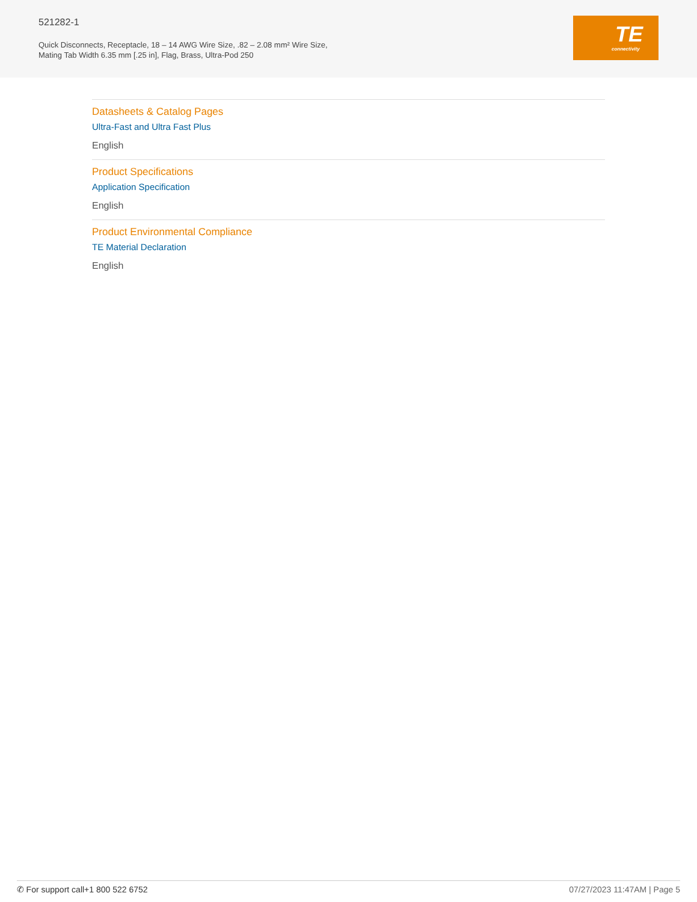521282-1
Quick Disconnects, Receptacle, 18 – 14 AWG Wire Size, .82 – 2.08 mm² Wire Size,
Mating Tab Width 6.35 mm [.25 in], Flag, Brass, Ultra-Pod 250
TE
connectivity
Datasheets & Catalog Pages
Ultra-Fast and Ultra Fast Plus
English
Product Specifications
Application Specification
English
Product Environmental Compliance
TE Material Declaration
English
✆ For support call+1 800 522 6752 07/27/2023 11:47AM | Page 5